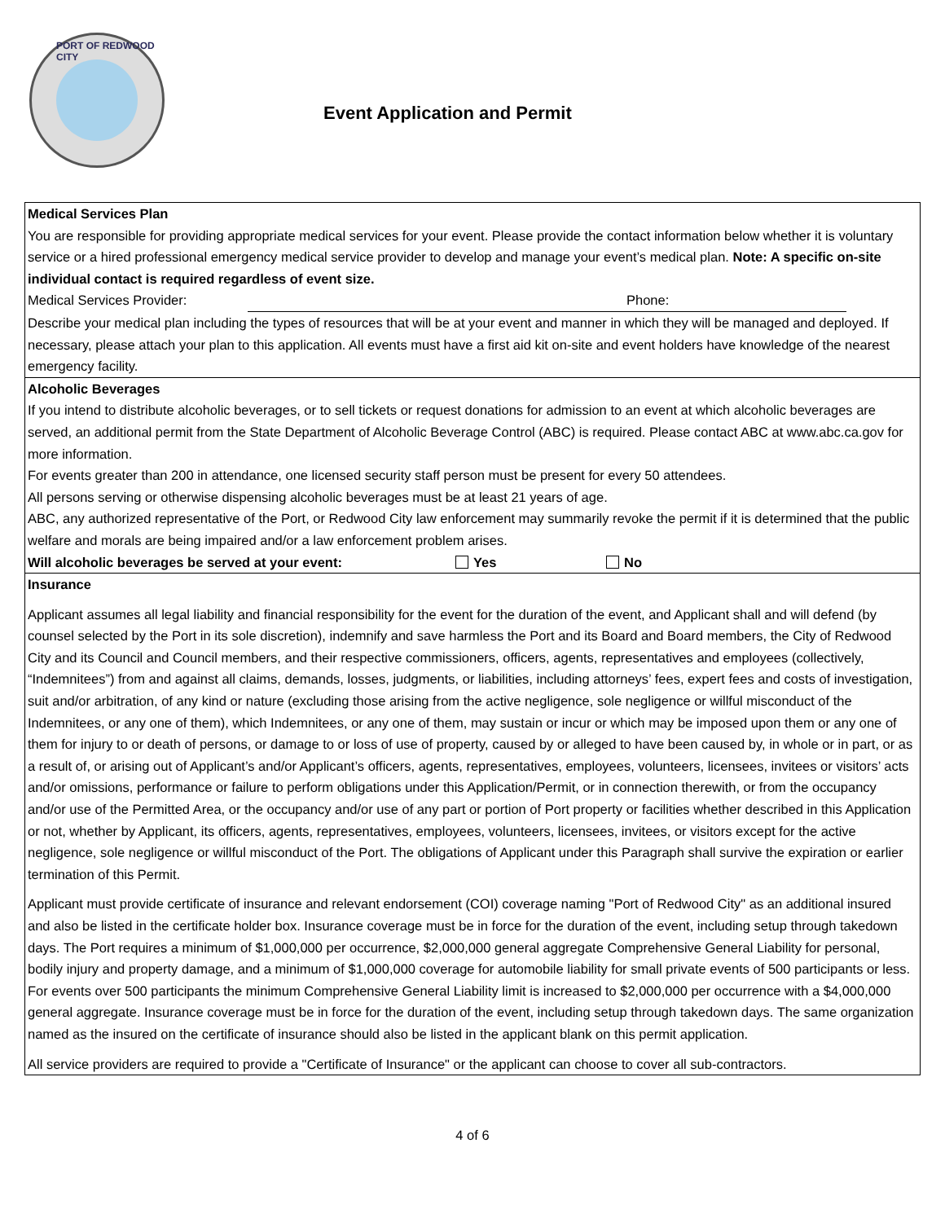PORT OF REDWOOD CITY
Event Application and Permit
Medical Services Plan
You are responsible for providing appropriate medical services for your event. Please provide the contact information below whether it is voluntary service or a hired professional emergency medical service provider to develop and manage your event’s medical plan. Note: A specific on-site individual contact is required regardless of event size.
Medical Services Provider: Phone:
Describe your medical plan including the types of resources that will be at your event and manner in which they will be managed and deployed. If necessary, please attach your plan to this application. All events must have a first aid kit on-site and event holders have knowledge of the nearest emergency facility.
Alcoholic Beverages
If you intend to distribute alcoholic beverages, or to sell tickets or request donations for admission to an event at which alcoholic beverages are served, an additional permit from the State Department of Alcoholic Beverage Control (ABC) is required. Please contact ABC at www.abc.ca.gov for more information.
For events greater than 200 in attendance, one licensed security staff person must be present for every 50 attendees.
All persons serving or otherwise dispensing alcoholic beverages must be at least 21 years of age.
ABC, any authorized representative of the Port, or Redwood City law enforcement may summarily revoke the permit if it is determined that the public welfare and morals are being impaired and/or a law enforcement problem arises.
Will alcoholic beverages be served at your event: Yes No
Insurance
Applicant assumes all legal liability and financial responsibility for the event for the duration of the event, and Applicant shall and will defend (by counsel selected by the Port in its sole discretion), indemnify and save harmless the Port and its Board and Board members, the City of Redwood City and its Council and Council members, and their respective commissioners, officers, agents, representatives and employees (collectively, “Indemnitees”) from and against all claims, demands, losses, judgments, or liabilities, including attorneys’ fees, expert fees and costs of investigation, suit and/or arbitration, of any kind or nature (excluding those arising from the active negligence, sole negligence or willful misconduct of the Indemnitees, or any one of them), which Indemnitees, or any one of them, may sustain or incur or which may be imposed upon them or any one of them for injury to or death of persons, or damage to or loss of use of property, caused by or alleged to have been caused by, in whole or in part, or as a result of, or arising out of Applicant’s and/or Applicant’s officers, agents, representatives, employees, volunteers, licensees, invitees or visitors’ acts and/or omissions, performance or failure to perform obligations under this Application/Permit, or in connection therewith, or from the occupancy and/or use of the Permitted Area, or the occupancy and/or use of any part or portion of Port property or facilities whether described in this Application or not, whether by Applicant, its officers, agents, representatives, employees, volunteers, licensees, invitees, or visitors except for the active negligence, sole negligence or willful misconduct of the Port. The obligations of Applicant under this Paragraph shall survive the expiration or earlier termination of this Permit.
Applicant must provide certificate of insurance and relevant endorsement (COI) coverage naming "Port of Redwood City" as an additional insured and also be listed in the certificate holder box. Insurance coverage must be in force for the duration of the event, including setup through takedown days. The Port requires a minimum of $1,000,000 per occurrence, $2,000,000 general aggregate Comprehensive General Liability for personal, bodily injury and property damage, and a minimum of $1,000,000 coverage for automobile liability for small private events of 500 participants or less. For events over 500 participants the minimum Comprehensive General Liability limit is increased to $2,000,000 per occurrence with a $4,000,000 general aggregate. Insurance coverage must be in force for the duration of the event, including setup through takedown days. The same organization named as the insured on the certificate of insurance should also be listed in the applicant blank on this permit application.
All service providers are required to provide a "Certificate of Insurance" or the applicant can choose to cover all sub-contractors.
4 of 6